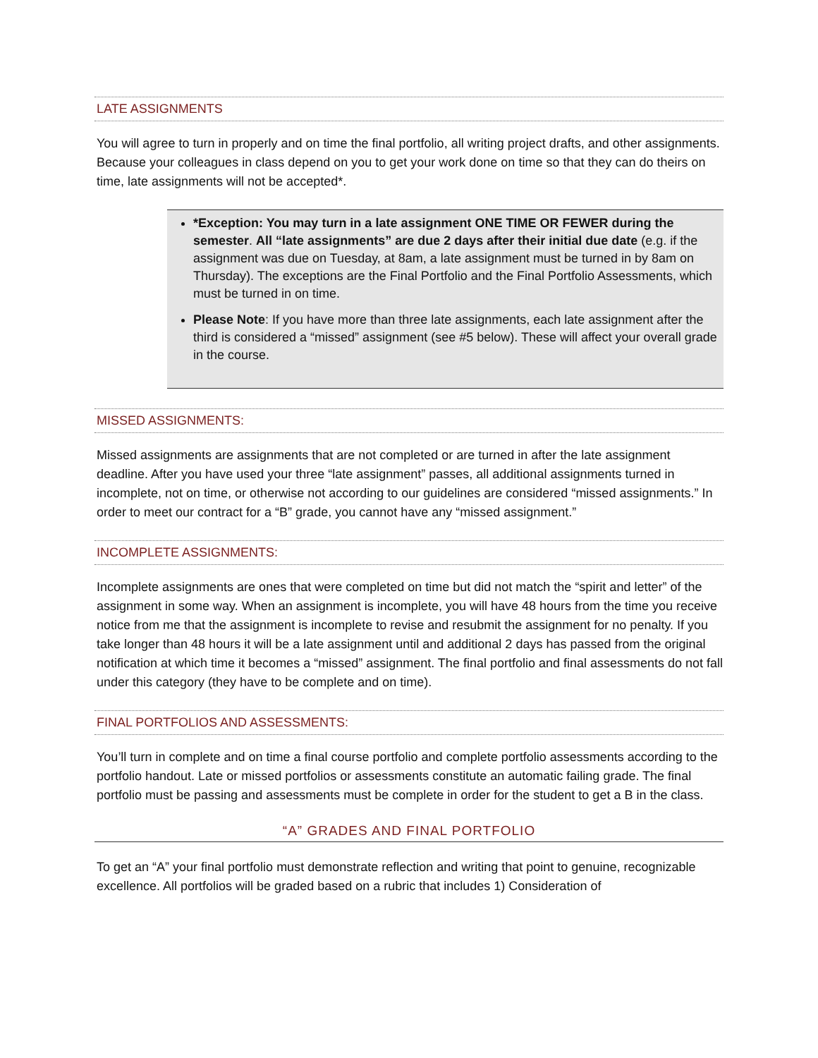LATE ASSIGNMENTS
You will agree to turn in properly and on time the final portfolio, all writing project drafts, and other assignments. Because your colleagues in class depend on you to get your work done on time so that they can do theirs on time, late assignments will not be accepted*.
*Exception: You may turn in a late assignment ONE TIME OR FEWER during the semester. All “late assignments” are due 2 days after their initial due date (e.g. if the assignment was due on Tuesday, at 8am, a late assignment must be turned in by 8am on Thursday). The exceptions are the Final Portfolio and the Final Portfolio Assessments, which must be turned in on time.
Please Note: If you have more than three late assignments, each late assignment after the third is considered a “missed” assignment (see #5 below). These will affect your overall grade in the course.
MISSED ASSIGNMENTS:
Missed assignments are assignments that are not completed or are turned in after the late assignment deadline. After you have used your three “late assignment” passes, all additional assignments turned in incomplete, not on time, or otherwise not according to our guidelines are considered “missed assignments.” In order to meet our contract for a “B” grade, you cannot have any “missed assignment.”
INCOMPLETE ASSIGNMENTS:
Incomplete assignments are ones that were completed on time but did not match the “spirit and letter” of the assignment in some way. When an assignment is incomplete, you will have 48 hours from the time you receive notice from me that the assignment is incomplete to revise and resubmit the assignment for no penalty. If you take longer than 48 hours it will be a late assignment until and additional 2 days has passed from the original notification at which time it becomes a “missed” assignment. The final portfolio and final assessments do not fall under this category (they have to be complete and on time).
FINAL PORTFOLIOS AND ASSESSMENTS:
You’ll turn in complete and on time a final course portfolio and complete portfolio assessments according to the portfolio handout. Late or missed portfolios or assessments constitute an automatic failing grade. The final portfolio must be passing and assessments must be complete in order for the student to get a B in the class.
“A” GRADES AND FINAL PORTFOLIO
To get an “A” your final portfolio must demonstrate reflection and writing that point to genuine, recognizable excellence. All portfolios will be graded based on a rubric that includes 1) Consideration of